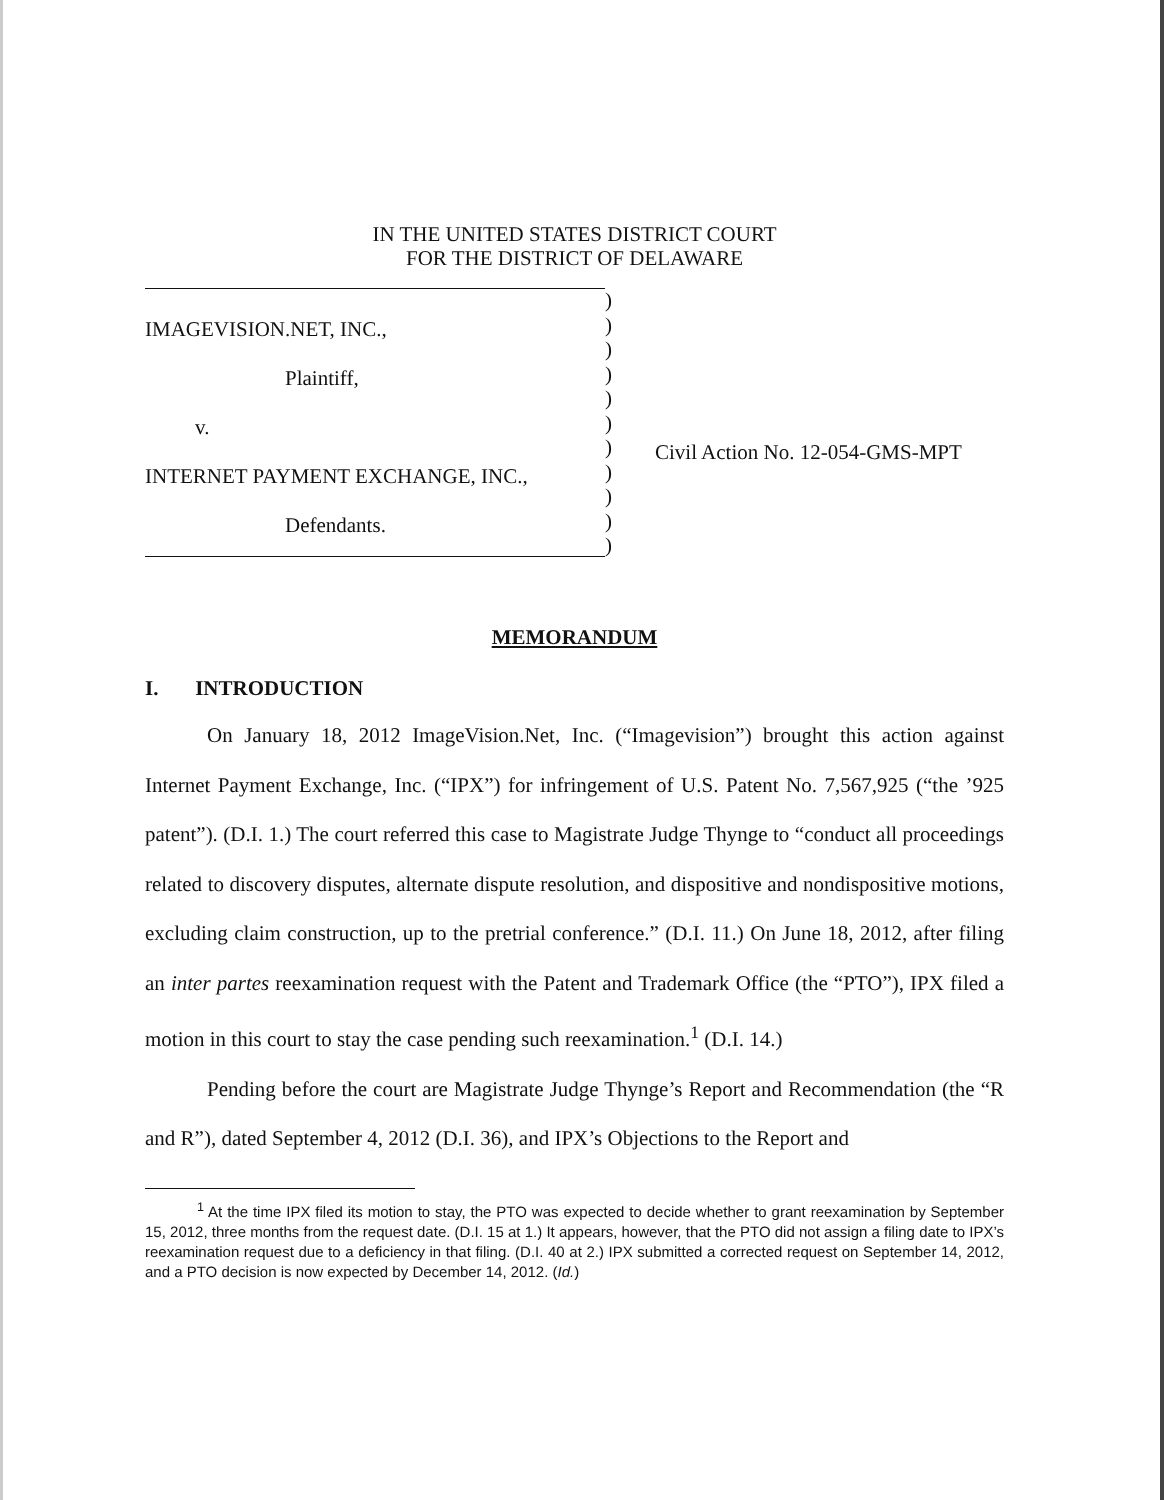IN THE UNITED STATES DISTRICT COURT
FOR THE DISTRICT OF DELAWARE
IMAGEVISION.NET, INC.,
Plaintiff,
v.
INTERNET PAYMENT EXCHANGE, INC.,
Defendants.
)
)
)
)
)
)
)
)
)
)
)
Civil Action No. 12-054-GMS-MPT
MEMORANDUM
I. INTRODUCTION
On January 18, 2012 ImageVision.Net, Inc. (“Imagevision”) brought this action against Internet Payment Exchange, Inc. (“IPX”) for infringement of U.S. Patent No. 7,567,925 (“the ’925 patent”). (D.I. 1.) The court referred this case to Magistrate Judge Thynge to “conduct all proceedings related to discovery disputes, alternate dispute resolution, and dispositive and nondispositive motions, excluding claim construction, up to the pretrial conference.” (D.I. 11.) On June 18, 2012, after filing an inter partes reexamination request with the Patent and Trademark Office (the “PTO”), IPX filed a motion in this court to stay the case pending such reexamination.<sup>1</sup> (D.I. 14.)
Pending before the court are Magistrate Judge Thynge’s Report and Recommendation (the “R and R”), dated September 4, 2012 (D.I. 36), and IPX’s Objections to the Report and
<sup>1</sup> At the time IPX filed its motion to stay, the PTO was expected to decide whether to grant reexamination by September 15, 2012, three months from the request date. (D.I. 15 at 1.) It appears, however, that the PTO did not assign a filing date to IPX’s reexamination request due to a deficiency in that filing. (D.I. 40 at 2.) IPX submitted a corrected request on September 14, 2012, and a PTO decision is now expected by December 14, 2012. (Id.)